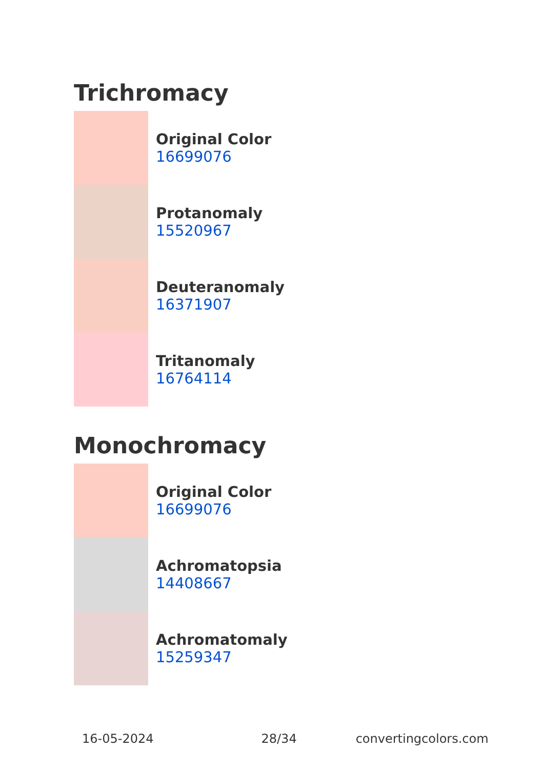Trichromacy
Original Color
16699076
Protanomaly
15520967
Deuteranomaly
16371907
Tritanomaly
16764114
Monochromacy
Original Color
16699076
Achromatopsia
14408667
Achromatomaly
15259347
16-05-2024 28/34 convertingcolors.com